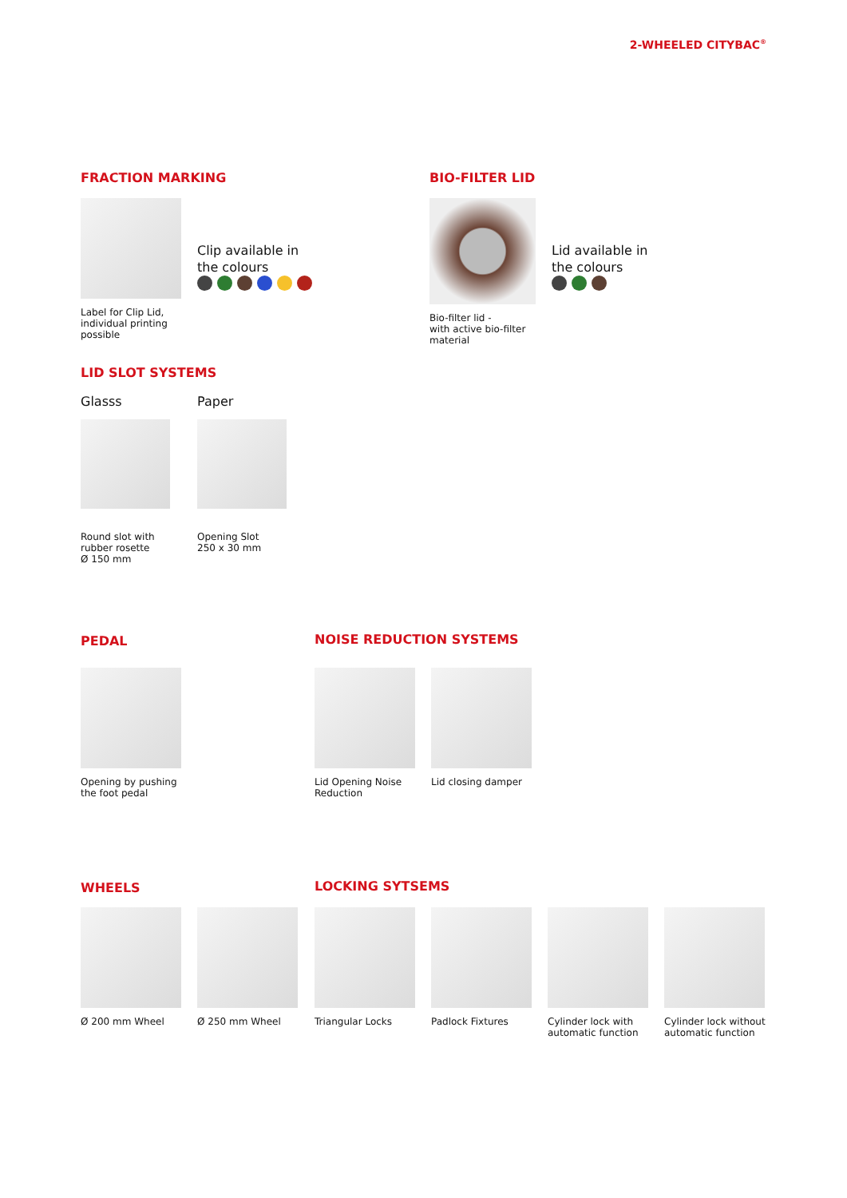2-WHEELED CITYBAC<sup>®</sup>
FRACTION MARKING
Label for Clip Lid,
individual printing
possible
Clip available in
the colours
BIO-FILTER LID
Bio-filter lid -
with active bio-filter
material
Lid available in
the colours
LID SLOT SYSTEMS
Glasss
Round slot with
rubber rosette
Ø 150 mm
Paper
Opening Slot
250 x 30 mm
PEDAL
Opening by pushing
the foot pedal
NOISE REDUCTION SYSTEMS
Lid Opening Noise
Reduction
Lid closing damper
WHEELS
Ø 200 mm Wheel Ø 250 mm Wheel
LOCKING SYTSEMS
Triangular Locks Padlock Fixtures Cylinder lock with
automatic function
Cylinder lock without
automatic function